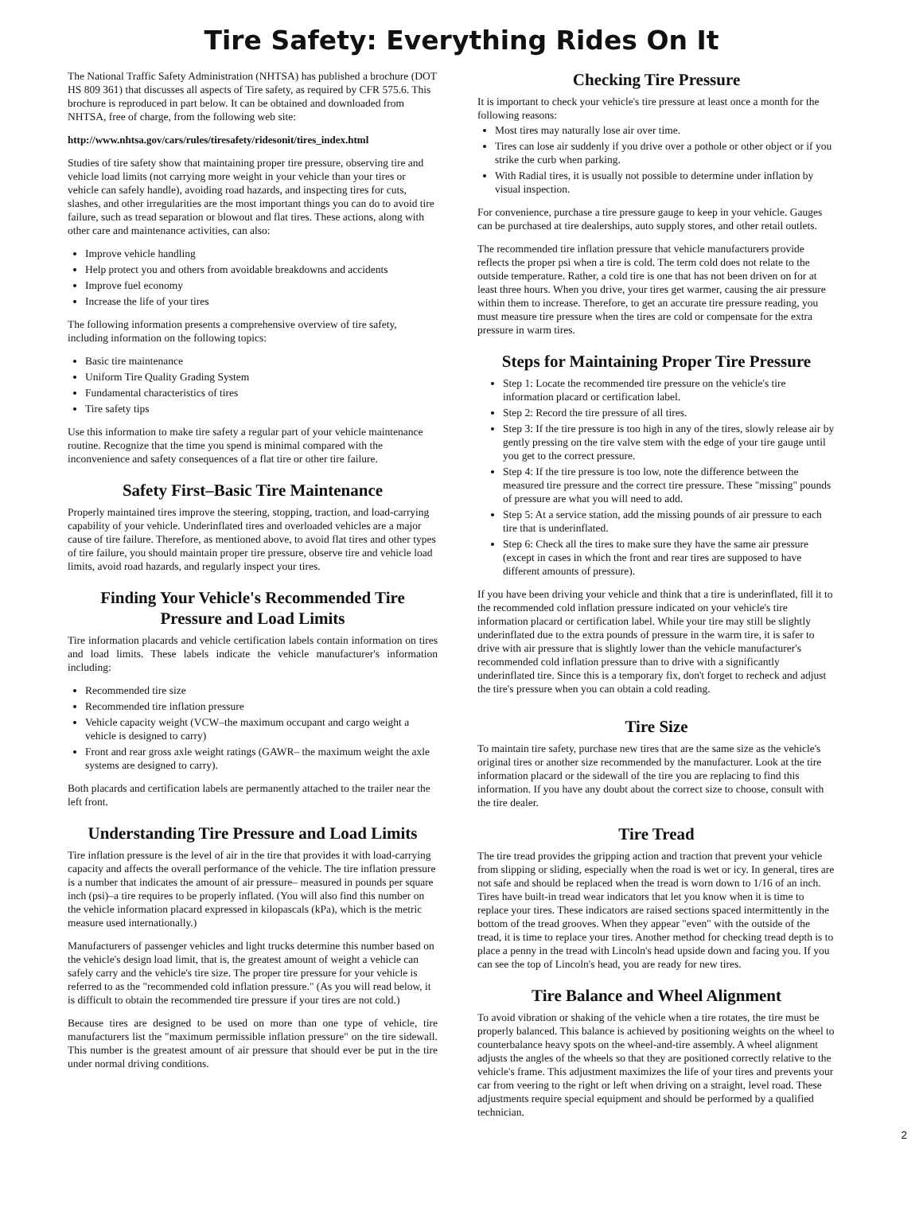Tire Safety: Everything Rides On It
The National Traffic Safety Administration (NHTSA) has published a brochure (DOT HS 809 361) that discusses all aspects of Tire safety, as required by CFR 575.6. This brochure is reproduced in part below. It can be obtained and downloaded from NHTSA, free of charge, from the following web site:
http://www.nhtsa.gov/cars/rules/tiresafety/ridesonit/tires_index.html
Studies of tire safety show that maintaining proper tire pressure, observing tire and vehicle load limits (not carrying more weight in your vehicle than your tires or vehicle can safely handle), avoiding road hazards, and inspecting tires for cuts, slashes, and other irregularities are the most important things you can do to avoid tire failure, such as tread separation or blowout and flat tires. These actions, along with other care and maintenance activities, can also:
Improve vehicle handling
Help protect you and others from avoidable breakdowns and accidents
Improve fuel economy
Increase the life of your tires
The following information presents a comprehensive overview of tire safety, including information on the following topics:
Basic tire maintenance
Uniform Tire Quality Grading System
Fundamental characteristics of tires
Tire safety tips
Use this information to make tire safety a regular part of your vehicle maintenance routine. Recognize that the time you spend is minimal compared with the inconvenience and safety consequences of a flat tire or other tire failure.
Safety First–Basic Tire Maintenance
Properly maintained tires improve the steering, stopping, traction, and load-carrying capability of your vehicle. Underinflated tires and overloaded vehicles are a major cause of tire failure. Therefore, as mentioned above, to avoid flat tires and other types of tire failure, you should maintain proper tire pressure, observe tire and vehicle load limits, avoid road hazards, and regularly inspect your tires.
Finding Your Vehicle's Recommended Tire Pressure and Load Limits
Tire information placards and vehicle certification labels contain information on tires and load limits. These labels indicate the vehicle manufacturer's information including:
Recommended tire size
Recommended tire inflation pressure
Vehicle capacity weight (VCW–the maximum occupant and cargo weight a vehicle is designed to carry)
Front and rear gross axle weight ratings (GAWR– the maximum weight the axle systems are designed to carry).
Both placards and certification labels are permanently attached to the trailer near the left front.
Understanding Tire Pressure and Load Limits
Tire inflation pressure is the level of air in the tire that provides it with load-carrying capacity and affects the overall performance of the vehicle. The tire inflation pressure is a number that indicates the amount of air pressure– measured in pounds per square inch (psi)–a tire requires to be properly inflated. (You will also find this number on the vehicle information placard expressed in kilopascals (kPa), which is the metric measure used internationally.)
Manufacturers of passenger vehicles and light trucks determine this number based on the vehicle's design load limit, that is, the greatest amount of weight a vehicle can safely carry and the vehicle's tire size. The proper tire pressure for your vehicle is referred to as the "recommended cold inflation pressure." (As you will read below, it is difficult to obtain the recommended tire pressure if your tires are not cold.)
Because tires are designed to be used on more than one type of vehicle, tire manufacturers list the "maximum permissible inflation pressure" on the tire sidewall. This number is the greatest amount of air pressure that should ever be put in the tire under normal driving conditions.
Checking Tire Pressure
It is important to check your vehicle's tire pressure at least once a month for the following reasons:
Most tires may naturally lose air over time.
Tires can lose air suddenly if you drive over a pothole or other object or if you strike the curb when parking.
With Radial tires, it is usually not possible to determine under inflation by visual inspection.
For convenience, purchase a tire pressure gauge to keep in your vehicle. Gauges can be purchased at tire dealerships, auto supply stores, and other retail outlets.
The recommended tire inflation pressure that vehicle manufacturers provide reflects the proper psi when a tire is cold. The term cold does not relate to the outside temperature. Rather, a cold tire is one that has not been driven on for at least three hours. When you drive, your tires get warmer, causing the air pressure within them to increase. Therefore, to get an accurate tire pressure reading, you must measure tire pressure when the tires are cold or compensate for the extra pressure in warm tires.
Steps for Maintaining Proper Tire Pressure
Step 1: Locate the recommended tire pressure on the vehicle's tire information placard or certification label.
Step 2: Record the tire pressure of all tires.
Step 3: If the tire pressure is too high in any of the tires, slowly release air by gently pressing on the tire valve stem with the edge of your tire gauge until you get to the correct pressure.
Step 4: If the tire pressure is too low, note the difference between the measured tire pressure and the correct tire pressure. These "missing" pounds of pressure are what you will need to add.
Step 5: At a service station, add the missing pounds of air pressure to each tire that is underinflated.
Step 6: Check all the tires to make sure they have the same air pressure (except in cases in which the front and rear tires are supposed to have different amounts of pressure).
If you have been driving your vehicle and think that a tire is underinflated, fill it to the recommended cold inflation pressure indicated on your vehicle's tire information placard or certification label. While your tire may still be slightly underinflated due to the extra pounds of pressure in the warm tire, it is safer to drive with air pressure that is slightly lower than the vehicle manufacturer's recommended cold inflation pressure than to drive with a significantly underinflated tire. Since this is a temporary fix, don't forget to recheck and adjust the tire's pressure when you can obtain a cold reading.
Tire Size
To maintain tire safety, purchase new tires that are the same size as the vehicle's original tires or another size recommended by the manufacturer. Look at the tire information placard or the sidewall of the tire you are replacing to find this information. If you have any doubt about the correct size to choose, consult with the tire dealer.
Tire Tread
The tire tread provides the gripping action and traction that prevent your vehicle from slipping or sliding, especially when the road is wet or icy. In general, tires are not safe and should be replaced when the tread is worn down to 1/16 of an inch. Tires have built-in tread wear indicators that let you know when it is time to replace your tires. These indicators are raised sections spaced intermittently in the bottom of the tread grooves. When they appear "even" with the outside of the tread, it is time to replace your tires. Another method for checking tread depth is to place a penny in the tread with Lincoln's head upside down and facing you. If you can see the top of Lincoln's head, you are ready for new tires.
Tire Balance and Wheel Alignment
To avoid vibration or shaking of the vehicle when a tire rotates, the tire must be properly balanced. This balance is achieved by positioning weights on the wheel to counterbalance heavy spots on the wheel-and-tire assembly. A wheel alignment adjusts the angles of the wheels so that they are positioned correctly relative to the vehicle's frame. This adjustment maximizes the life of your tires and prevents your car from veering to the right or left when driving on a straight, level road. These adjustments require special equipment and should be performed by a qualified technician.
2